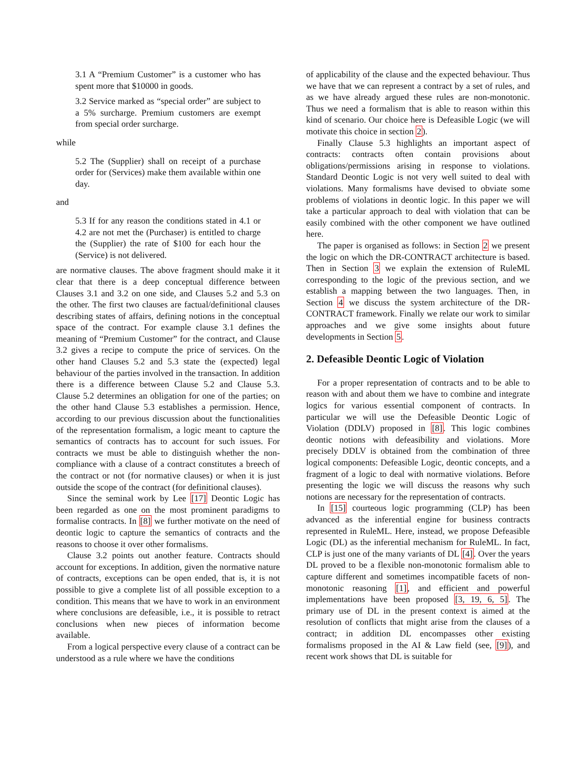3.1 A “Premium Customer” is a customer who has spent more that $10000 in goods.
3.2 Service marked as “special order” are subject to a 5% surcharge. Premium customers are exempt from special order surcharge.
while
5.2 The (Supplier) shall on receipt of a purchase order for (Services) make them available within one day.
and
5.3 If for any reason the conditions stated in 4.1 or 4.2 are not met the (Purchaser) is entitled to charge the (Supplier) the rate of $100 for each hour the (Service) is not delivered.
are normative clauses. The above fragment should make it it clear that there is a deep conceptual difference between Clauses 3.1 and 3.2 on one side, and Clauses 5.2 and 5.3 on the other. The first two clauses are factual/definitional clauses describing states of affairs, defining notions in the conceptual space of the contract. For example clause 3.1 defines the meaning of “Premium Customer” for the contract, and Clause 3.2 gives a recipe to compute the price of services. On the other hand Clauses 5.2 and 5.3 state the (expected) legal behaviour of the parties involved in the transaction. In addition there is a difference between Clause 5.2 and Clause 5.3. Clause 5.2 determines an obligation for one of the parties; on the other hand Clause 5.3 establishes a permission. Hence, according to our previous discussion about the functionalities of the representation formalism, a logic meant to capture the semantics of contracts has to account for such issues. For contracts we must be able to distinguish whether the non-compliance with a clause of a contract constitutes a breech of the contract or not (for normative clauses) or when it is just outside the scope of the contract (for definitional clauses).
Since the seminal work by Lee [17] Deontic Logic has been regarded as one on the most prominent paradigms to formalise contracts. In [8] we further motivate on the need of deontic logic to capture the semantics of contracts and the reasons to choose it over other formalisms.
Clause 3.2 points out another feature. Contracts should account for exceptions. In addition, given the normative nature of contracts, exceptions can be open ended, that is, it is not possible to give a complete list of all possible exception to a condition. This means that we have to work in an environment where conclusions are defeasible, i.e., it is possible to retract conclusions when new pieces of information become available.
From a logical perspective every clause of a contract can be understood as a rule where we have the conditions
of applicability of the clause and the expected behaviour. Thus we have that we can represent a contract by a set of rules, and as we have already argued these rules are non-monotonic. Thus we need a formalism that is able to reason within this kind of scenario. Our choice here is Defeasible Logic (we will motivate this choice in section 2).
Finally Clause 5.3 highlights an important aspect of contracts: contracts often contain provisions about obligations/permissions arising in response to violations. Standard Deontic Logic is not very well suited to deal with violations. Many formalisms have devised to obviate some problems of violations in deontic logic. In this paper we will take a particular approach to deal with violation that can be easily combined with the other component we have outlined here.
The paper is organised as follows: in Section 2 we present the logic on which the DR-CONTRACT architecture is based. Then in Section 3 we explain the extension of RuleML corresponding to the logic of the previous section, and we establish a mapping between the two languages. Then, in Section 4 we discuss the system architecture of the DR-CONTRACT framework. Finally we relate our work to similar approaches and we give some insights about future developments in Section 5.
2. Defeasible Deontic Logic of Violation
For a proper representation of contracts and to be able to reason with and about them we have to combine and integrate logics for various essential component of contracts. In particular we will use the Defeasible Deontic Logic of Violation (DDLV) proposed in [8]. This logic combines deontic notions with defeasibility and violations. More precisely DDLV is obtained from the combination of three logical components: Defeasible Logic, deontic concepts, and a fragment of a logic to deal with normative violations. Before presenting the logic we will discuss the reasons why such notions are necessary for the representation of contracts.
In [15] courteous logic programming (CLP) has been advanced as the inferential engine for business contracts represented in RuleML. Here, instead, we propose Defeasible Logic (DL) as the inferential mechanism for RuleML. In fact, CLP is just one of the many variants of DL [4]. Over the years DL proved to be a flexible non-monotonic formalism able to capture different and sometimes incompatible facets of non-monotonic reasoning [1], and efficient and powerful implementations have been proposed [3, 19, 6, 5]. The primary use of DL in the present context is aimed at the resolution of conflicts that might arise from the clauses of a contract; in addition DL encompasses other existing formalisms proposed in the AI & Law field (see, [9]), and recent work shows that DL is suitable for